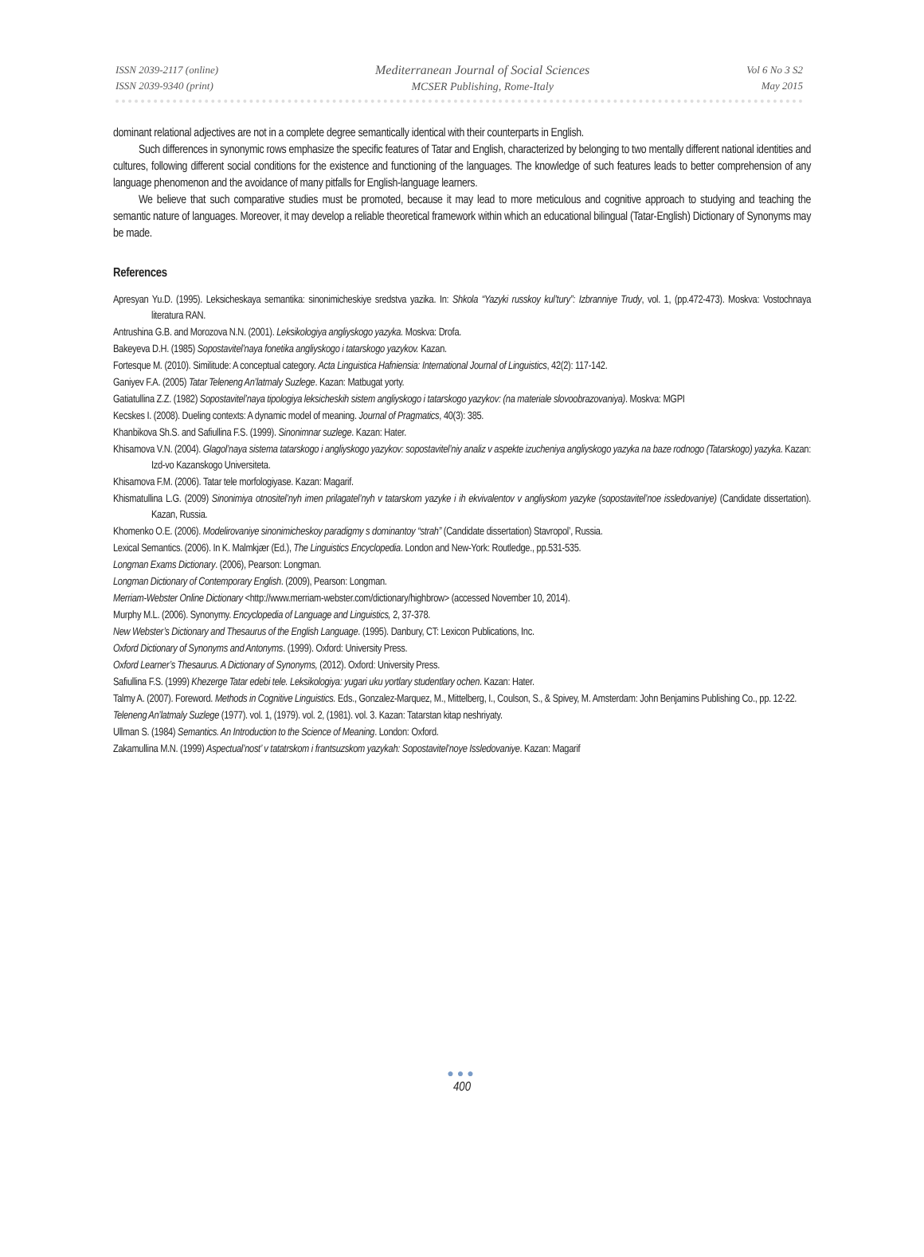ISSN 2039-2117 (online)
ISSN 2039-9340 (print)
Mediterranean Journal of Social Sciences
MCSER Publishing, Rome-Italy
Vol 6 No 3 S2
May 2015
dominant relational adjectives are not in a complete degree semantically identical with their counterparts in English.
Such differences in synonymic rows emphasize the specific features of Tatar and English, characterized by belonging to two mentally different national identities and cultures, following different social conditions for the existence and functioning of the languages. The knowledge of such features leads to better comprehension of any language phenomenon and the avoidance of many pitfalls for English-language learners.
We believe that such comparative studies must be promoted, because it may lead to more meticulous and cognitive approach to studying and teaching the semantic nature of languages. Moreover, it may develop a reliable theoretical framework within which an educational bilingual (Tatar-English) Dictionary of Synonyms may be made.
References
Apresyan Yu.D. (1995). Leksicheskaya semantika: sinonimicheskiye sredstva yazika. In: Shkola “Yazyki russkoy kul’tury”: Izbranniye Trudy, vol. 1, (pp.472-473). Moskva: Vostochnaya literatura RAN.
Antrushina G.B. and Morozova N.N. (2001). Leksikologiya angliyskogo yazyka. Moskva: Drofa.
Bakeyeva D.H. (1985) Sopostavitel’naya fonetika angliyskogo i tatarskogo yazykov. Kazan.
Fortesque M. (2010). Similitude: A conceptual category. Acta Linguistica Hafniensia: International Journal of Linguistics, 42(2): 117-142.
Ganiyev F.A. (2005) Tatar Teleneng An’latmaly Suzlege. Kazan: Matbugat yorty.
Gatiatullina Z.Z. (1982) Sopostavitel’naya tipologiya leksicheskih sistem angliyskogo i tatarskogo yazykov: (na materiale slovoobrazovaniya). Moskva: MGPI
Kecskes I. (2008). Dueling contexts: A dynamic model of meaning. Journal of Pragmatics, 40(3): 385.
Khanbikova Sh.S. and Safiullina F.S. (1999). Sinonimnar suzlege. Kazan: Hater.
Khisamova V.N. (2004). Glagol’naya sistema tatarskogo i angliyskogo yazykov: sopostavitel’niy analiz v aspekte izucheniya angliyskogo yazyka na baze rodnogo (Tatarskogo) yazyka. Kazan: Izd-vo Kazanskogo Universiteta.
Khisamova F.M. (2006). Tatar tele morfologiyase. Kazan: Magarif.
Khismatullina L.G. (2009) Sinonimiya otnositel’nyh imen prilagatel’nyh v tatarskom yazyke i ih ekvivalentov v angliyskom yazyke (sopostavitel’noe issledovaniye) (Candidate dissertation). Kazan, Russia.
Khomenko O.E. (2006). Modelirovaniye sinonimicheskoy paradigmy s dominantoy “strah” (Candidate dissertation) Stavropol’, Russia.
Lexical Semantics. (2006). In K. Malmkjær (Ed.), The Linguistics Encyclopedia. London and New-York: Routledge., pp.531-535.
Longman Exams Dictionary. (2006), Pearson: Longman.
Longman Dictionary of Contemporary English. (2009), Pearson: Longman.
Merriam-Webster Online Dictionary <http://www.merriam-webster.com/dictionary/highbrow> (accessed November 10, 2014).
Murphy M.L. (2006). Synonymy. Encyclopedia of Language and Linguistics, 2, 37-378.
New Webster’s Dictionary and Thesaurus of the English Language. (1995). Danbury, CT: Lexicon Publications, Inc.
Oxford Dictionary of Synonyms and Antonyms. (1999). Oxford: University Press.
Oxford Learner’s Thesaurus. A Dictionary of Synonyms, (2012). Oxford: University Press.
Safiullina F.S. (1999) Khezerge Tatar edebi tele. Leksikologiya: yugari uku yortlary studentlary ochen. Kazan: Hater.
Talmy A. (2007). Foreword. Methods in Cognitive Linguistics. Eds., Gonzalez-Marquez, M., Mittelberg, I., Coulson, S., & Spivey, M. Amsterdam: John Benjamins Publishing Co., pp. 12-22.
Teleneng An’latmaly Suzlege (1977). vol. 1, (1979). vol. 2, (1981). vol. 3. Kazan: Tatarstan kitap neshriyaty.
Ullman S. (1984) Semantics. An Introduction to the Science of Meaning. London: Oxford.
Zakamullina M.N. (1999) Aspectual’nost’ v tatatrskom i frantsuzskom yazykah: Sopostavitel’noye Issledovaniye. Kazan: Magarif
●●●
400